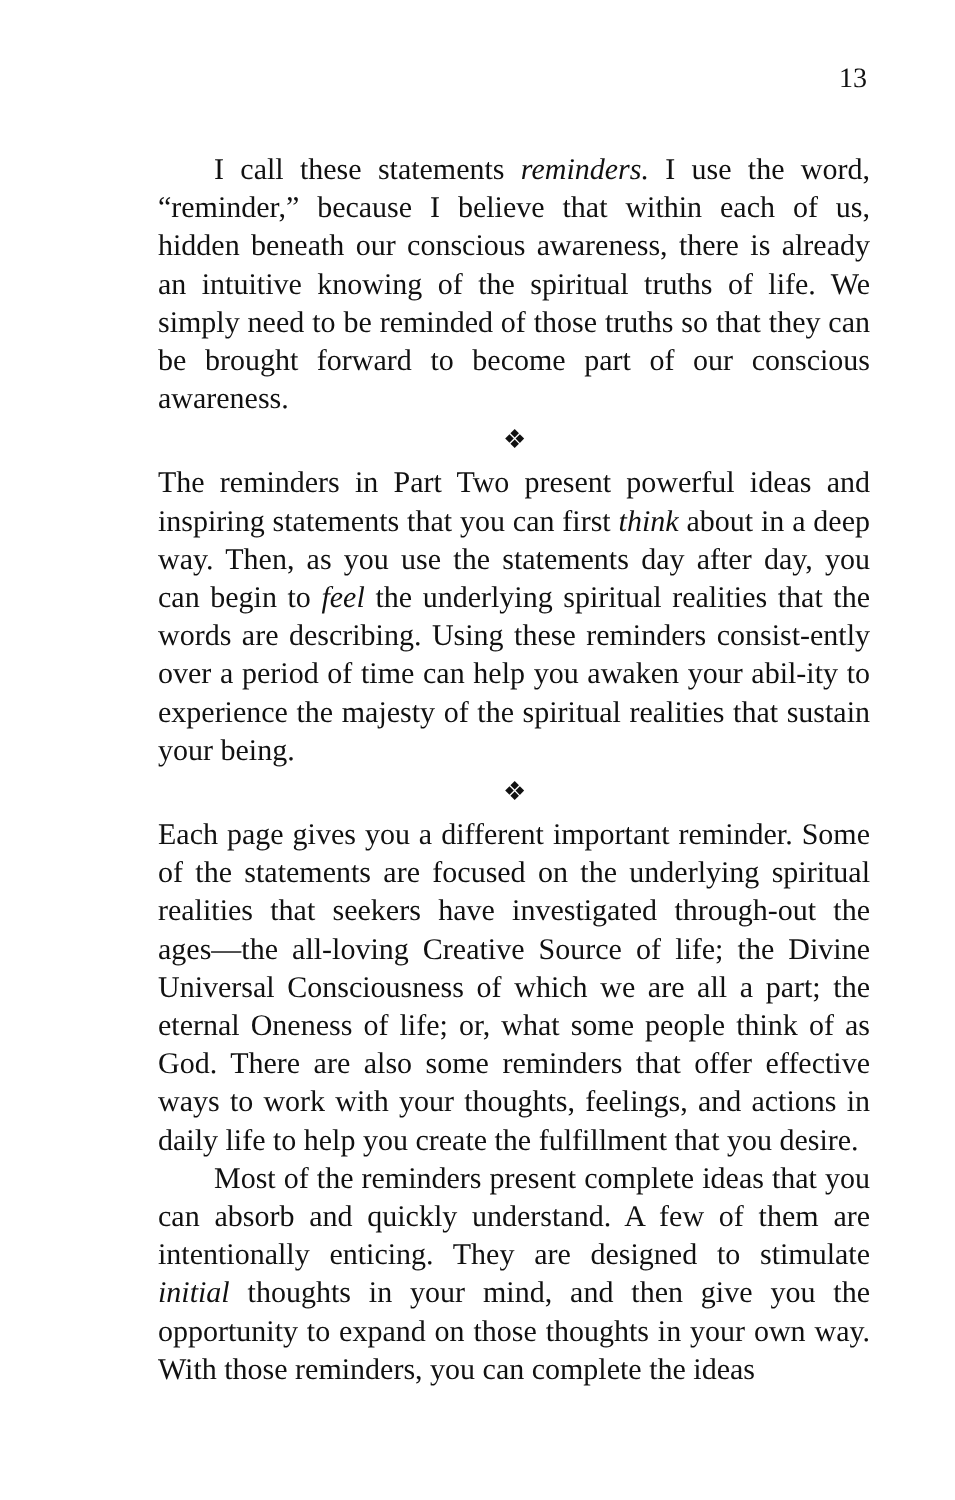13
I call these statements reminders. I use the word, “reminder,” because I believe that within each of us, hidden beneath our conscious awareness, there is already an intuitive knowing of the spiritual truths of life. We simply need to be reminded of those truths so that they can be brought forward to become part of our conscious awareness.
❖
The reminders in Part Two present powerful ideas and inspiring statements that you can first think about in a deep way. Then, as you use the statements day after day, you can begin to feel the underlying spiritual realities that the words are describing. Using these reminders consist-ently over a period of time can help you awaken your abil-ity to experience the majesty of the spiritual realities that sustain your being.
❖
Each page gives you a different important reminder. Some of the statements are focused on the underlying spiritual realities that seekers have investigated through-out the ages—the all-loving Creative Source of life; the Divine Universal Consciousness of which we are all a part; the eternal Oneness of life; or, what some people think of as God. There are also some reminders that offer effective ways to work with your thoughts, feelings, and actions in daily life to help you create the fulfillment that you desire.
Most of the reminders present complete ideas that you can absorb and quickly understand. A few of them are intentionally enticing. They are designed to stimulate initial thoughts in your mind, and then give you the opportunity to expand on those thoughts in your own way. With those reminders, you can complete the ideas